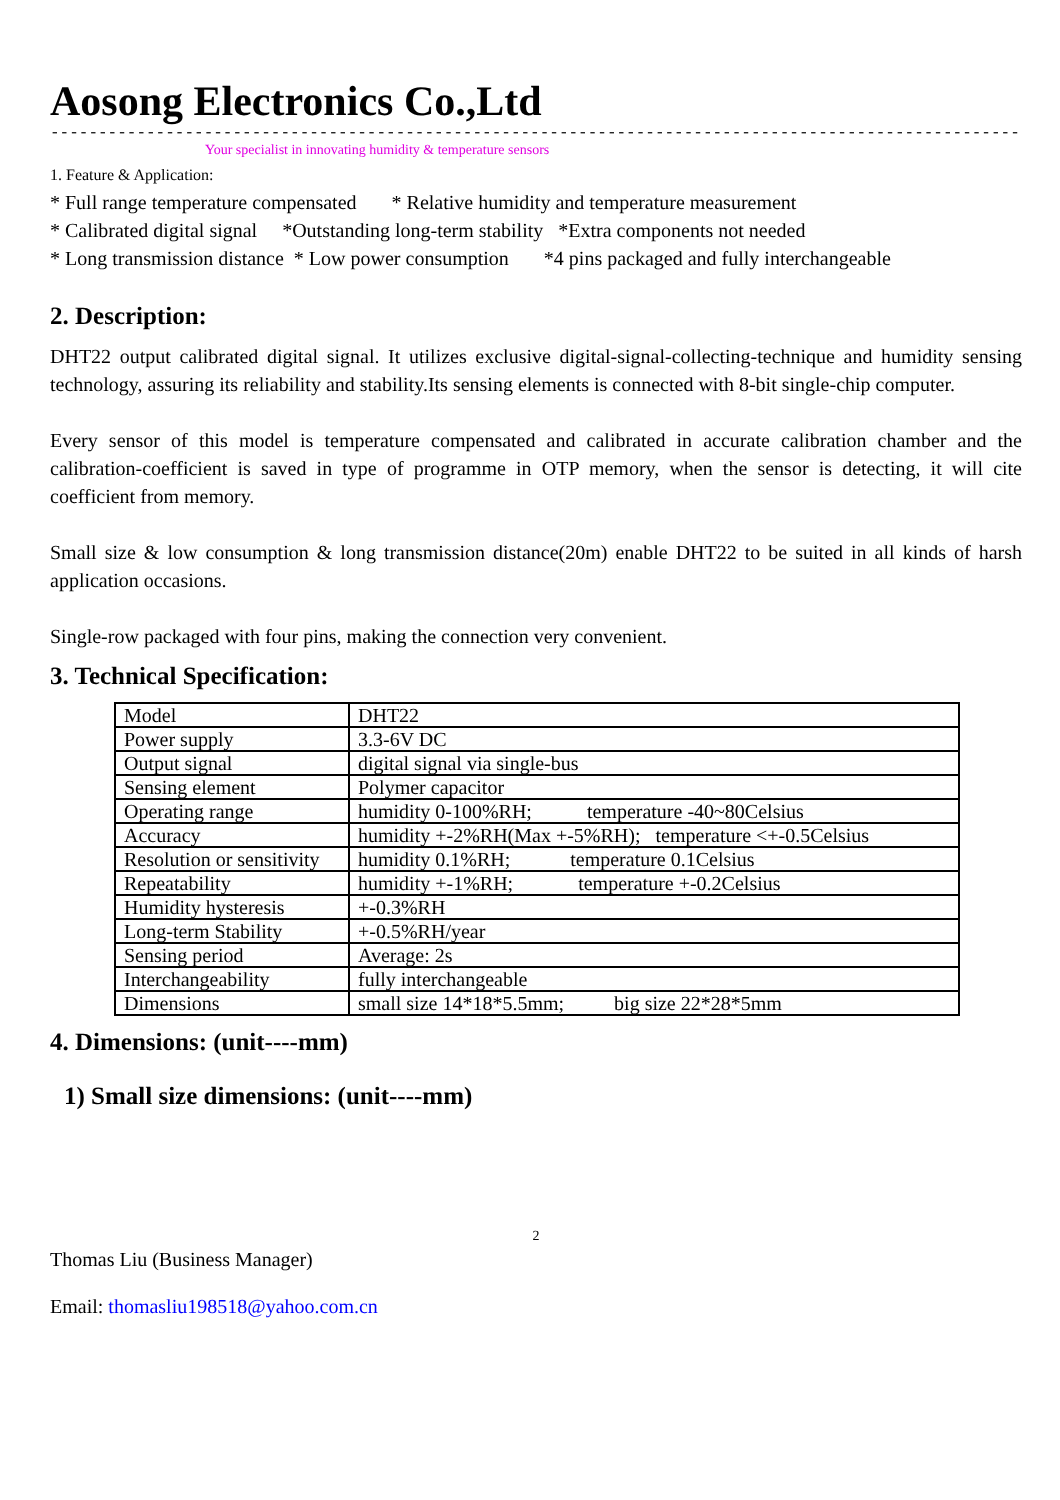Aosong Electronics Co.,Ltd
----------------------------------------------------------------------------------------------------------------
Your specialist in innovating humidity & temperature sensors
1. Feature & Application:
* Full range temperature compensated * Relative humidity and temperature measurement * Calibrated digital signal *Outstanding long-term stability *Extra components not needed * Long transmission distance * Low power consumption *4 pins packaged and fully interchangeable
2. Description:
DHT22 output calibrated digital signal. It utilizes exclusive digital-signal-collecting-technique and humidity sensing technology, assuring its reliability and stability.Its sensing elements is connected with 8-bit single-chip computer.
Every sensor of this model is temperature compensated and calibrated in accurate calibration chamber and the calibration-coefficient is saved in type of programme in OTP memory, when the sensor is detecting, it will cite coefficient from memory.
Small size & low consumption & long transmission distance(20m) enable DHT22 to be suited in all kinds of harsh application occasions.
Single-row packaged with four pins, making the connection very convenient.
3. Technical Specification:
| Model | DHT22 |
| Power supply | 3.3-6V DC |
| Output signal | digital signal via single-bus |
| Sensing element | Polymer capacitor |
| Operating range | humidity 0-100%RH; temperature -40~80Celsius |
| Accuracy | humidity +-2%RH(Max +-5%RH); temperature <+-0.5Celsius |
| Resolution or sensitivity | humidity 0.1%RH; temperature 0.1Celsius |
| Repeatability | humidity +-1%RH; temperature +-0.2Celsius |
| Humidity hysteresis | +-0.3%RH |
| Long-term Stability | +-0.5%RH/year |
| Sensing period | Average: 2s |
| Interchangeability | fully interchangeable |
| Dimensions | small size 14*18*5.5mm; big size 22*28*5mm |
4. Dimensions: (unit----mm)
1) Small size dimensions: (unit----mm)
2
Thomas Liu (Business Manager)
Email: thomasliu198518@yahoo.com.cn